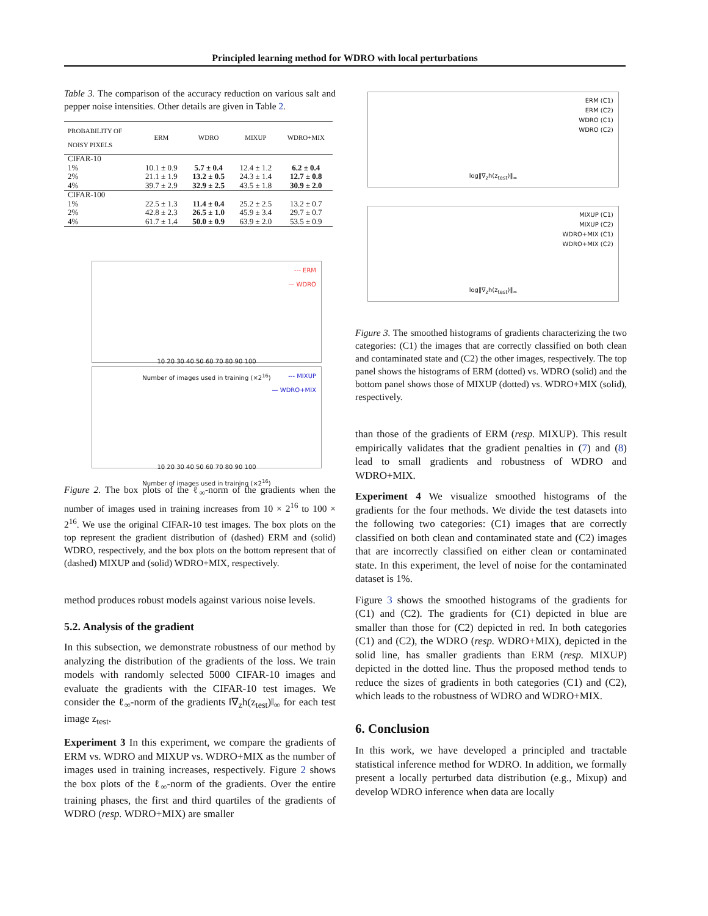Principled learning method for WDRO with local perturbations
Table 3. The comparison of the accuracy reduction on various salt and pepper noise intensities. Other details are given in Table 2.
| PROBABILITY OF NOISY PIXELS | ERM | WDRO | MIXUP | WDRO+MIX |
| --- | --- | --- | --- | --- |
| CIFAR-10 | | | | |
| 1% | 10.1 ± 0.9 | 5.7 ± 0.4 | 12.4 ± 1.2 | 6.2 ± 0.4 |
| 2% | 21.1 ± 1.9 | 13.2 ± 0.5 | 24.3 ± 1.4 | 12.7 ± 0.8 |
| 4% | 39.7 ± 2.9 | 32.9 ± 2.5 | 43.5 ± 1.8 | 30.9 ± 2.0 |
| CIFAR-100 | | | | |
| 1% | 22.5 ± 1.3 | 11.4 ± 0.4 | 25.2 ± 2.5 | 13.2 ± 0.7 |
| 2% | 42.8 ± 2.3 | 26.5 ± 1.0 | 45.9 ± 3.4 | 29.7 ± 0.7 |
| 4% | 61.7 ± 1.4 | 50.0 ± 0.9 | 63.9 ± 2.0 | 53.5 ± 0.9 |
--- ERM
— WDRO
10 20 30 40 50 60 70 80 90 100
Number of images used in training (×2<sup>16</sup>)
--- MIXUP
— WDRO+MIX
10 20 30 40 50 60 70 80 90 100
Number of images used in training (×2<sup>16</sup>)
Figure 2. The box plots of the ℓ<sub>∞</sub>-norm of the gradients when the number of images used in training increases from 10 × 2<sup>16</sup> to 100 × 2<sup>16</sup>. We use the original CIFAR-10 test images. The box plots on the top represent the gradient distribution of (dashed) ERM and (solid) WDRO, respectively, and the box plots on the bottom represent that of (dashed) MIXUP and (solid) WDRO+MIX, respectively.
method produces robust models against various noise levels.
5.2. Analysis of the gradient
In this subsection, we demonstrate robustness of our method by analyzing the distribution of the gradients of the loss. We train models with randomly selected 5000 CIFAR-10 images and evaluate the gradients with the CIFAR-10 test images. We consider the ℓ<sub>∞</sub>-norm of the gradients ‖∇<sub>z</sub>h(z<sub>test</sub>)‖<sub>∞</sub> for each test image z<sub>test</sub>.
Experiment 3 In this experiment, we compare the gradients of ERM vs. WDRO and MIXUP vs. WDRO+MIX as the number of images used in training increases, respectively. Figure 2 shows the box plots of the ℓ<sub>∞</sub>-norm of the gradients. Over the entire training phases, the first and third quartiles of the gradients of WDRO (resp. WDRO+MIX) are smaller
ERM (C1)
ERM (C2)
WDRO (C1)
WDRO (C2)
log‖∇<sub>z</sub>h(z<sub>test</sub>)‖<sub>∞</sub>
MIXUP (C1)
MIXUP (C2)
WDRO+MIX (C1)
WDRO+MIX (C2)
log‖∇<sub>z</sub>h(z<sub>test</sub>)‖<sub>∞</sub>
Figure 3. The smoothed histograms of gradients characterizing the two categories: (C1) the images that are correctly classified on both clean and contaminated state and (C2) the other images, respectively. The top panel shows the histograms of ERM (dotted) vs. WDRO (solid) and the bottom panel shows those of MIXUP (dotted) vs. WDRO+MIX (solid), respectively.
than those of the gradients of ERM (resp. MIXUP). This result empirically validates that the gradient penalties in (7) and (8) lead to small gradients and robustness of WDRO and WDRO+MIX.
Experiment 4 We visualize smoothed histograms of the gradients for the four methods. We divide the test datasets into the following two categories: (C1) images that are correctly classified on both clean and contaminated state and (C2) images that are incorrectly classified on either clean or contaminated state. In this experiment, the level of noise for the contaminated dataset is 1%.
Figure 3 shows the smoothed histograms of the gradients for (C1) and (C2). The gradients for (C1) depicted in blue are smaller than those for (C2) depicted in red. In both categories (C1) and (C2), the WDRO (resp. WDRO+MIX), depicted in the solid line, has smaller gradients than ERM (resp. MIXUP) depicted in the dotted line. Thus the proposed method tends to reduce the sizes of gradients in both categories (C1) and (C2), which leads to the robustness of WDRO and WDRO+MIX.
6. Conclusion
In this work, we have developed a principled and tractable statistical inference method for WDRO. In addition, we formally present a locally perturbed data distribution (e.g., Mixup) and develop WDRO inference when data are locally